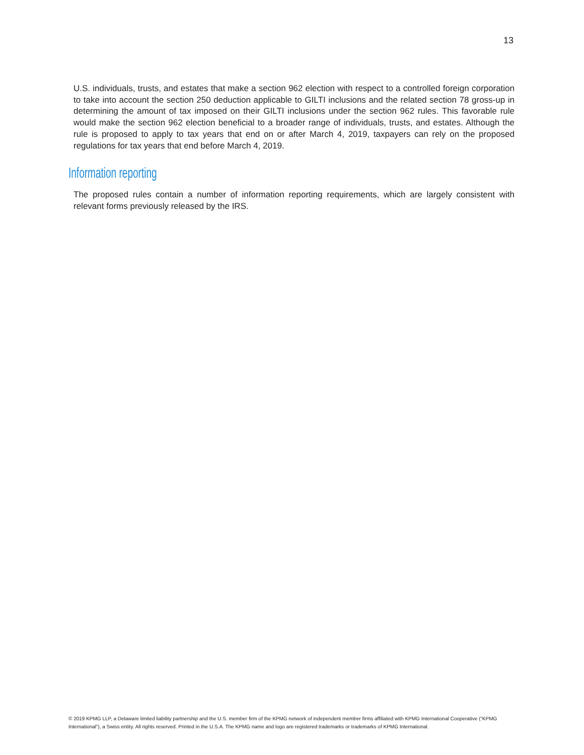13
U.S. individuals, trusts, and estates that make a section 962 election with respect to a controlled foreign corporation to take into account the section 250 deduction applicable to GILTI inclusions and the related section 78 gross-up in determining the amount of tax imposed on their GILTI inclusions under the section 962 rules. This favorable rule would make the section 962 election beneficial to a broader range of individuals, trusts, and estates. Although the rule is proposed to apply to tax years that end on or after March 4, 2019, taxpayers can rely on the proposed regulations for tax years that end before March 4, 2019.
Information reporting
The proposed rules contain a number of information reporting requirements, which are largely consistent with relevant forms previously released by the IRS.
© 2019 KPMG LLP, a Delaware limited liability partnership and the U.S. member firm of the KPMG network of independent member firms affiliated with KPMG International Cooperative (“KPMG International”), a Swiss entity. All rights reserved. Printed in the U.S.A. The KPMG name and logo are registered trademarks or trademarks of KPMG International.